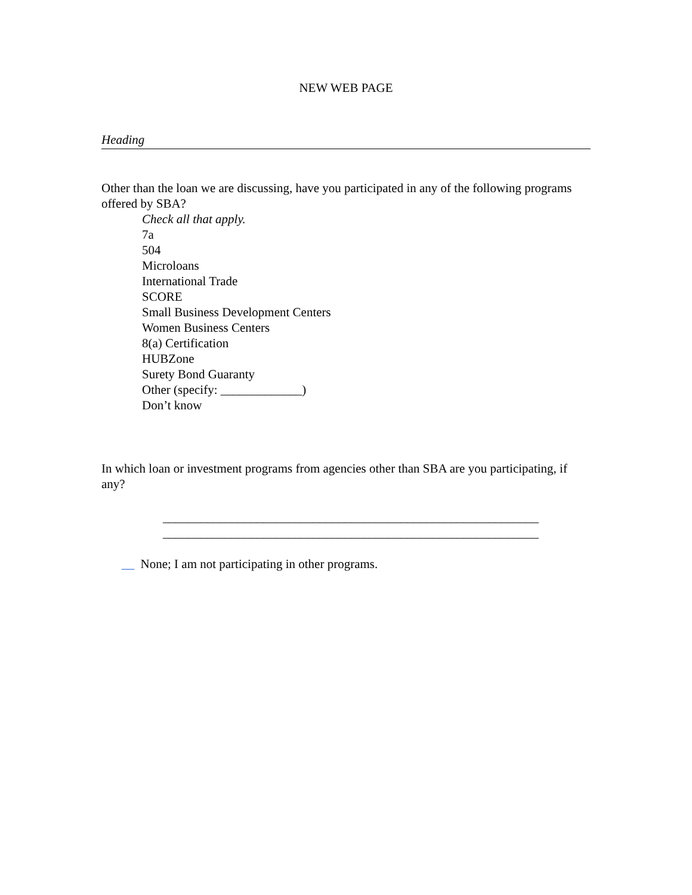NEW WEB PAGE
Heading
Other than the loan we are discussing, have you participated in any of the following programs offered by SBA?
Check all that apply.
7a
504
Microloans
International Trade
SCORE
Small Business Development Centers
Women Business Centers
8(a) Certification
HUBZone
Surety Bond Guaranty
Other (specify: _____________)
Don’t know
In which loan or investment programs from agencies other than SBA are you participating, if any?
____________________________________________________________
____________________________________________________________
__ None; I am not participating in other programs.